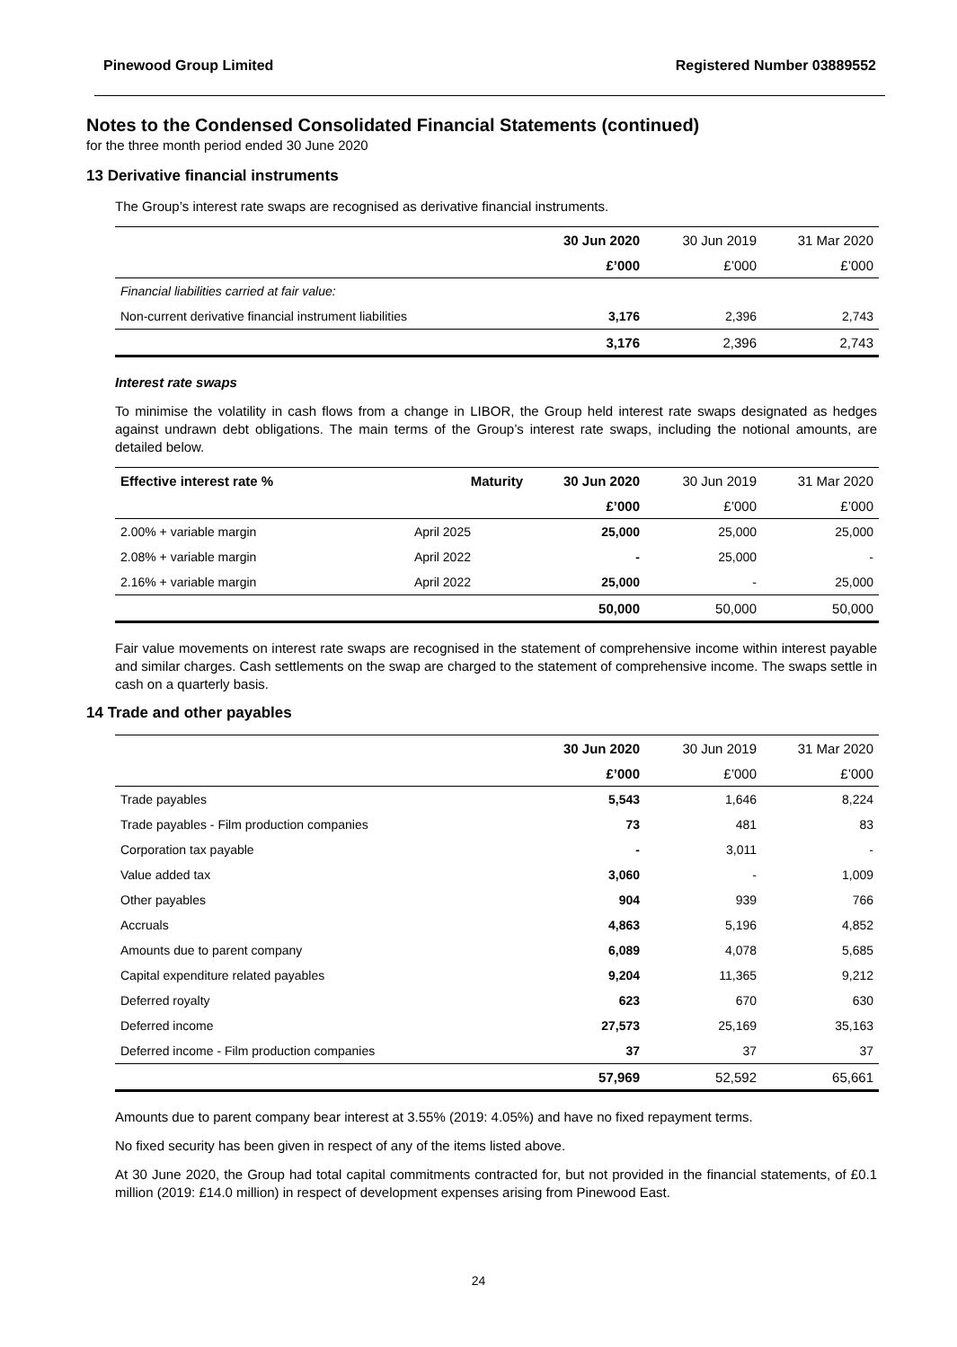Pinewood Group Limited Registered Number 03889552
Notes to the Condensed Consolidated Financial Statements (continued)
for the three month period ended 30 June 2020
13 Derivative financial instruments
The Group’s interest rate swaps are recognised as derivative financial instruments.
| | 30 Jun 2020 | 30 Jun 2019 | 31 Mar 2020 |
| --- | --- | --- | --- |
| | £’000 | £’000 | £’000 |
| Financial liabilities carried at fair value: | | | |
| Non-current derivative financial instrument liabilities | 3,176 | 2,396 | 2,743 |
| | 3,176 | 2,396 | 2,743 |
Interest rate swaps
To minimise the volatility in cash flows from a change in LIBOR, the Group held interest rate swaps designated as hedges against undrawn debt obligations. The main terms of the Group’s interest rate swaps, including the notional amounts, are detailed below.
| Effective interest rate % | Maturity | 30 Jun 2020 | 30 Jun 2019 | 31 Mar 2020 |
| --- | --- | --- | --- | --- |
| | | £’000 | £’000 | £’000 |
| 2.00% + variable margin | April 2025 | 25,000 | 25,000 | 25,000 |
| 2.08% + variable margin | April 2022 | - | 25,000 | - |
| 2.16% + variable margin | April 2022 | 25,000 | - | 25,000 |
| | | 50,000 | 50,000 | 50,000 |
Fair value movements on interest rate swaps are recognised in the statement of comprehensive income within interest payable and similar charges. Cash settlements on the swap are charged to the statement of comprehensive income. The swaps settle in cash on a quarterly basis.
14 Trade and other payables
| | 30 Jun 2020 | 30 Jun 2019 | 31 Mar 2020 |
| --- | --- | --- | --- |
| | £’000 | £’000 | £’000 |
| Trade payables | 5,543 | 1,646 | 8,224 |
| Trade payables - Film production companies | 73 | 481 | 83 |
| Corporation tax payable | - | 3,011 | - |
| Value added tax | 3,060 | - | 1,009 |
| Other payables | 904 | 939 | 766 |
| Accruals | 4,863 | 5,196 | 4,852 |
| Amounts due to parent company | 6,089 | 4,078 | 5,685 |
| Capital expenditure related payables | 9,204 | 11,365 | 9,212 |
| Deferred royalty | 623 | 670 | 630 |
| Deferred income | 27,573 | 25,169 | 35,163 |
| Deferred income - Film production companies | 37 | 37 | 37 |
| | 57,969 | 52,592 | 65,661 |
Amounts due to parent company bear interest at 3.55% (2019: 4.05%) and have no fixed repayment terms.
No fixed security has been given in respect of any of the items listed above.
At 30 June 2020, the Group had total capital commitments contracted for, but not provided in the financial statements, of £0.1 million (2019: £14.0 million) in respect of development expenses arising from Pinewood East.
24